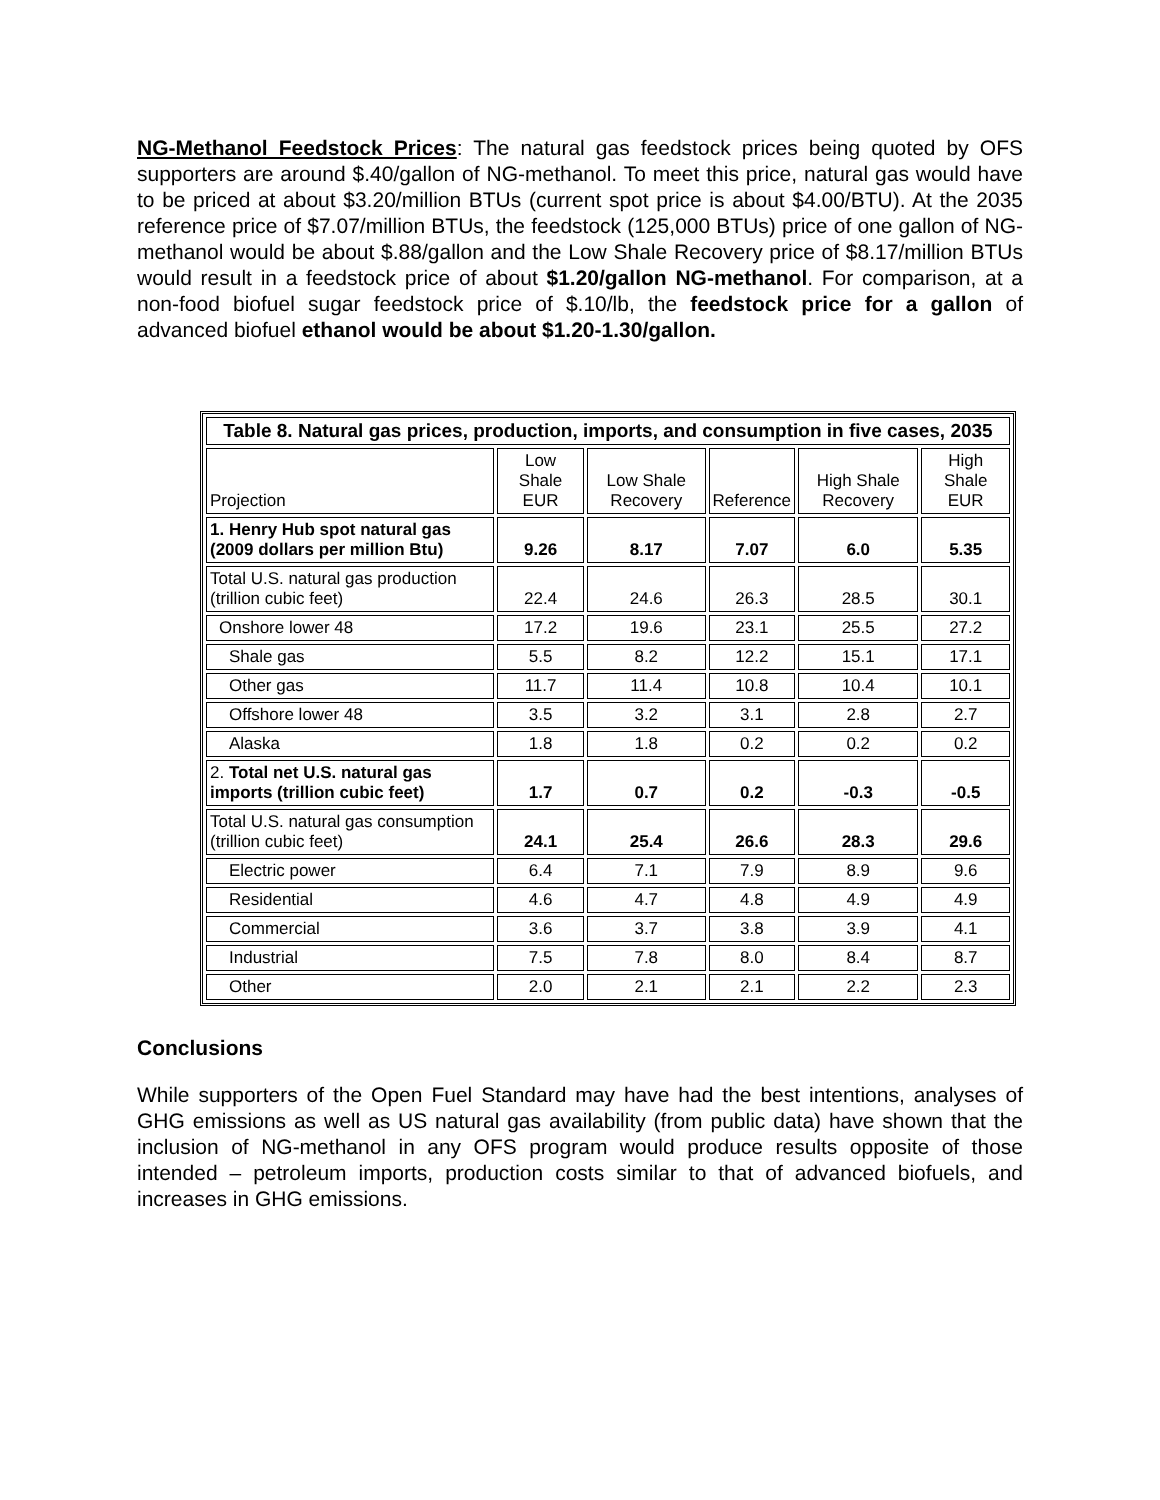NG-Methanol Feedstock Prices: The natural gas feedstock prices being quoted by OFS supporters are around $.40/gallon of NG-methanol. To meet this price, natural gas would have to be priced at about $3.20/million BTUs (current spot price is about $4.00/BTU). At the 2035 reference price of $7.07/million BTUs, the feedstock (125,000 BTUs) price of one gallon of NG-methanol would be about $.88/gallon and the Low Shale Recovery price of $8.17/million BTUs would result in a feedstock price of about $1.20/gallon NG-methanol. For comparison, at a non-food biofuel sugar feedstock price of $.10/lb, the feedstock price for a gallon of advanced biofuel ethanol would be about $1.20-1.30/gallon.
| Table 8. Natural gas prices, production, imports, and consumption in five cases, 2035 | | | | | |
| --- | --- | --- | --- | --- | --- |
| Projection | Low Shale EUR | Low Shale Recovery | Reference | High Shale Recovery | High Shale EUR |
| 1. Henry Hub spot natural gas (2009 dollars per million Btu) | 9.26 | 8.17 | 7.07 | 6.0 | 5.35 |
| Total U.S. natural gas production (trillion cubic feet) | 22.4 | 24.6 | 26.3 | 28.5 | 30.1 |
| Onshore lower 48 | 17.2 | 19.6 | 23.1 | 25.5 | 27.2 |
| Shale gas | 5.5 | 8.2 | 12.2 | 15.1 | 17.1 |
| Other gas | 11.7 | 11.4 | 10.8 | 10.4 | 10.1 |
| Offshore lower 48 | 3.5 | 3.2 | 3.1 | 2.8 | 2.7 |
| Alaska | 1.8 | 1.8 | 0.2 | 0.2 | 0.2 |
| 2. Total net U.S. natural gas imports (trillion cubic feet) | 1.7 | 0.7 | 0.2 | -0.3 | -0.5 |
| Total U.S. natural gas consumption (trillion cubic feet) | 24.1 | 25.4 | 26.6 | 28.3 | 29.6 |
| Electric power | 6.4 | 7.1 | 7.9 | 8.9 | 9.6 |
| Residential | 4.6 | 4.7 | 4.8 | 4.9 | 4.9 |
| Commercial | 3.6 | 3.7 | 3.8 | 3.9 | 4.1 |
| Industrial | 7.5 | 7.8 | 8.0 | 8.4 | 8.7 |
| Other | 2.0 | 2.1 | 2.1 | 2.2 | 2.3 |
Conclusions
While supporters of the Open Fuel Standard may have had the best intentions, analyses of GHG emissions as well as US natural gas availability (from public data) have shown that the inclusion of NG-methanol in any OFS program would produce results opposite of those intended – petroleum imports, production costs similar to that of advanced biofuels, and increases in GHG emissions.